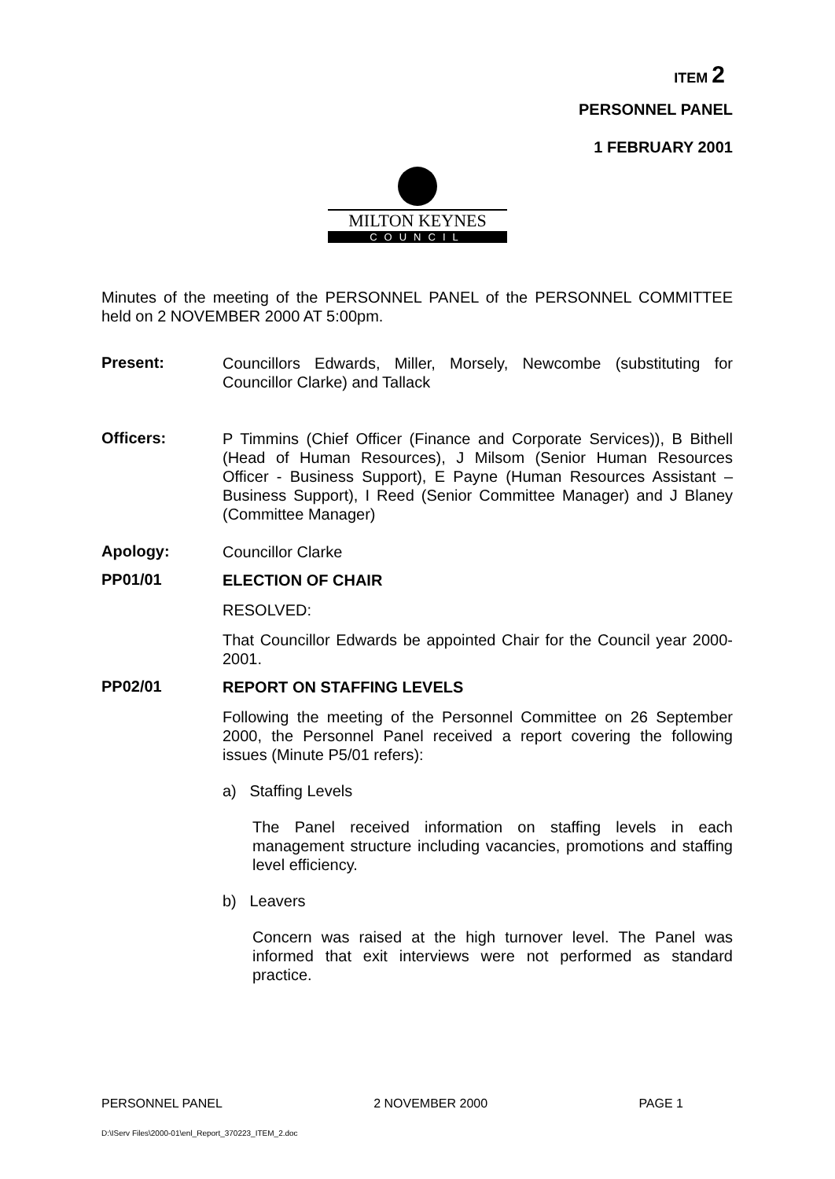ITEM 2
PERSONNEL PANEL
1 FEBRUARY 2001
MILTON KEYNES
COUNCIL
Minutes of the meeting of the PERSONNEL PANEL of the PERSONNEL COMMITTEE held on 2 NOVEMBER 2000 AT 5:00pm.
Present:
Councillors Edwards, Miller, Morsely, Newcombe (substituting for Councillor Clarke) and Tallack
Officers:
P Timmins (Chief Officer (Finance and Corporate Services)), B Bithell (Head of Human Resources), J Milsom (Senior Human Resources Officer - Business Support), E Payne (Human Resources Assistant – Business Support), I Reed (Senior Committee Manager) and J Blaney (Committee Manager)
Apology:
Councillor Clarke
PP01/01
ELECTION OF CHAIR
RESOLVED:
That Councillor Edwards be appointed Chair for the Council year 2000-2001.
PP02/01
REPORT ON STAFFING LEVELS
Following the meeting of the Personnel Committee on 26 September 2000, the Personnel Panel received a report covering the following issues (Minute P5/01 refers):
a) Staffing Levels
The Panel received information on staffing levels in each management structure including vacancies, promotions and staffing level efficiency.
b) Leavers
Concern was raised at the high turnover level. The Panel was informed that exit interviews were not performed as standard practice.
PERSONNEL PANEL 2 NOVEMBER 2000 PAGE 1
D:\IServ Files\2000-01\enl_Report_370223_ITEM_2.doc